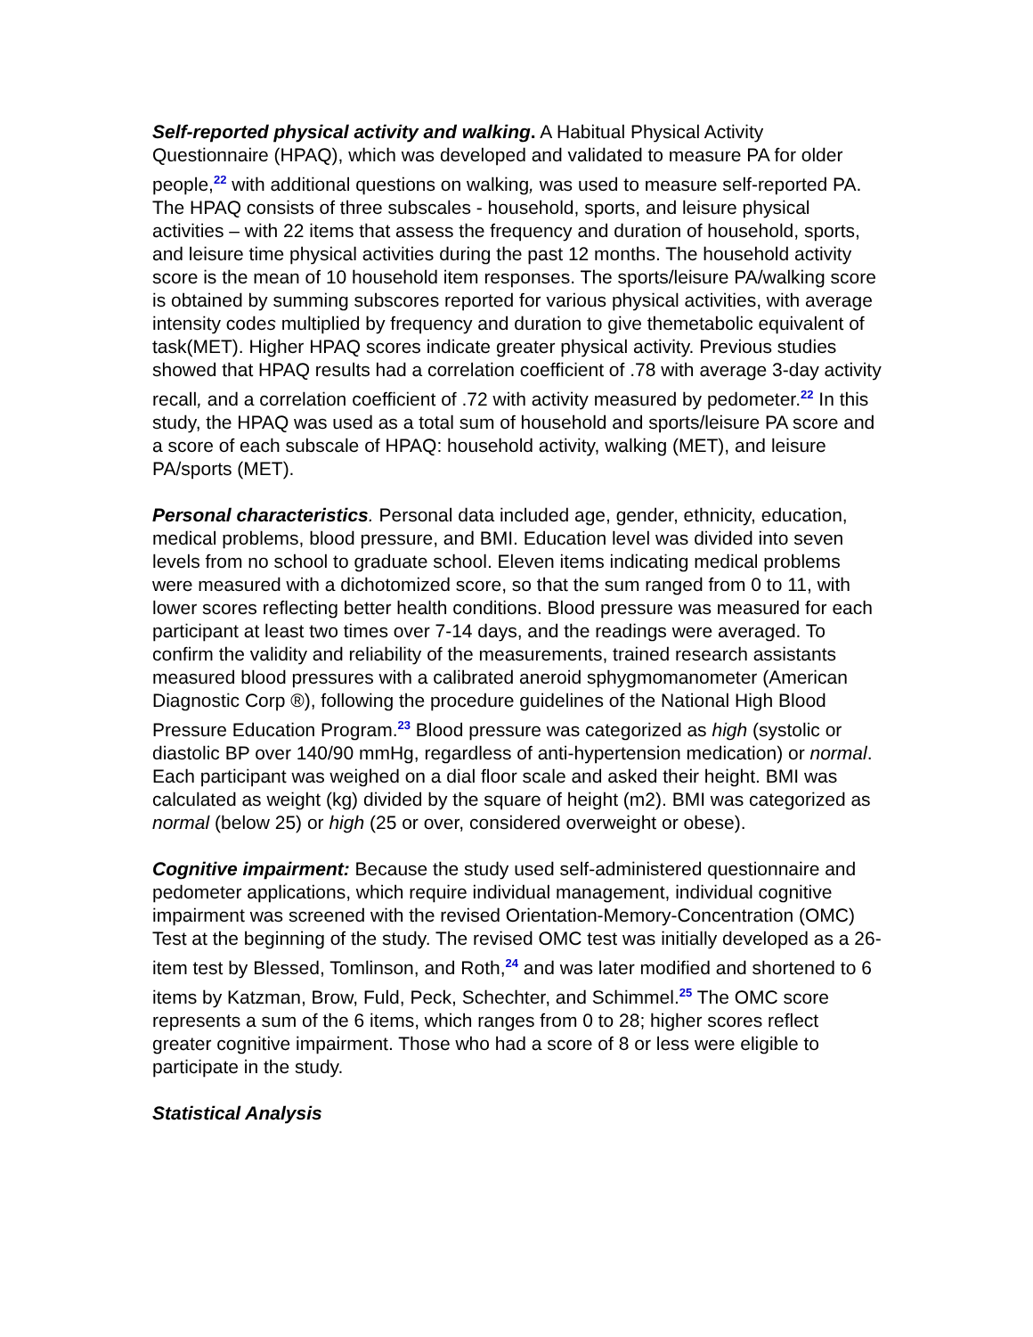Self-reported physical activity and walking. A Habitual Physical Activity Questionnaire (HPAQ), which was developed and validated to measure PA for older people,<sup>22</sup> with additional questions on walking, was used to measure self-reported PA. The HPAQ consists of three subscales - household, sports, and leisure physical activities – with 22 items that assess the frequency and duration of household, sports, and leisure time physical activities during the past 12 months. The household activity score is the mean of 10 household item responses. The sports/leisure PA/walking score is obtained by summing subscores reported for various physical activities, with average intensity codes multiplied by frequency and duration to give themetabolic equivalent of task(MET). Higher HPAQ scores indicate greater physical activity. Previous studies showed that HPAQ results had a correlation coefficient of .78 with average 3-day activity recall, and a correlation coefficient of .72 with activity measured by pedometer.<sup>22</sup> In this study, the HPAQ was used as a total sum of household and sports/leisure PA score and a score of each subscale of HPAQ: household activity, walking (MET), and leisure PA/sports (MET).
Personal characteristics. Personal data included age, gender, ethnicity, education, medical problems, blood pressure, and BMI. Education level was divided into seven levels from no school to graduate school. Eleven items indicating medical problems were measured with a dichotomized score, so that the sum ranged from 0 to 11, with lower scores reflecting better health conditions. Blood pressure was measured for each participant at least two times over 7-14 days, and the readings were averaged. To confirm the validity and reliability of the measurements, trained research assistants measured blood pressures with a calibrated aneroid sphygmomanometer (American Diagnostic Corp ®), following the procedure guidelines of the National High Blood Pressure Education Program.<sup>23</sup> Blood pressure was categorized as high (systolic or diastolic BP over 140/90 mmHg, regardless of anti-hypertension medication) or normal. Each participant was weighed on a dial floor scale and asked their height. BMI was calculated as weight (kg) divided by the square of height (m2). BMI was categorized as normal (below 25) or high (25 or over, considered overweight or obese).
Cognitive impairment: Because the study used self-administered questionnaire and pedometer applications, which require individual management, individual cognitive impairment was screened with the revised Orientation-Memory-Concentration (OMC) Test at the beginning of the study. The revised OMC test was initially developed as a 26-item test by Blessed, Tomlinson, and Roth,<sup>24</sup> and was later modified and shortened to 6 items by Katzman, Brow, Fuld, Peck, Schechter, and Schimmel.<sup>25</sup> The OMC score represents a sum of the 6 items, which ranges from 0 to 28; higher scores reflect greater cognitive impairment. Those who had a score of 8 or less were eligible to participate in the study.
Statistical Analysis